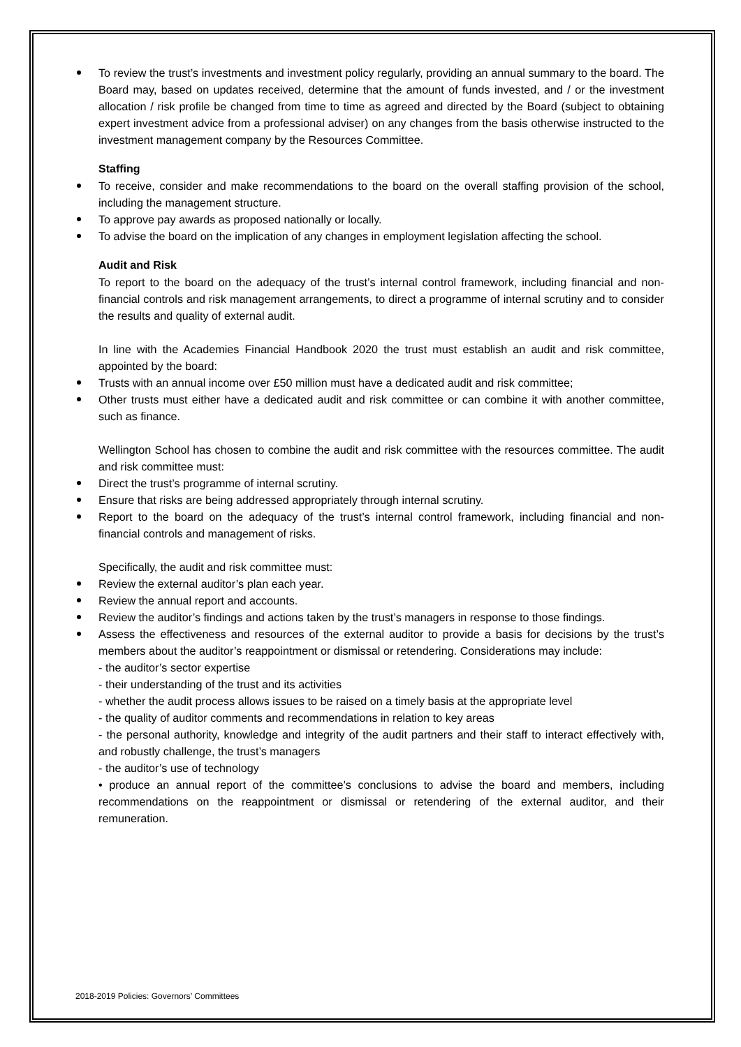To review the trust’s investments and investment policy regularly, providing an annual summary to the board. The Board may, based on updates received, determine that the amount of funds invested, and / or the investment allocation / risk profile be changed from time to time as agreed and directed by the Board (subject to obtaining expert investment advice from a professional adviser) on any changes from the basis otherwise instructed to the investment management company by the Resources Committee.
Staffing
To receive, consider and make recommendations to the board on the overall staffing provision of the school, including the management structure.
To approve pay awards as proposed nationally or locally.
To advise the board on the implication of any changes in employment legislation affecting the school.
Audit and Risk
To report to the board on the adequacy of the trust’s internal control framework, including financial and non-financial controls and risk management arrangements, to direct a programme of internal scrutiny and to consider the results and quality of external audit.
In line with the Academies Financial Handbook 2020 the trust must establish an audit and risk committee, appointed by the board:
Trusts with an annual income over £50 million must have a dedicated audit and risk committee;
Other trusts must either have a dedicated audit and risk committee or can combine it with another committee, such as finance.
Wellington School has chosen to combine the audit and risk committee with the resources committee. The audit and risk committee must:
Direct the trust’s programme of internal scrutiny.
Ensure that risks are being addressed appropriately through internal scrutiny.
Report to the board on the adequacy of the trust’s internal control framework, including financial and non-financial controls and management of risks.
Specifically, the audit and risk committee must:
Review the external auditor’s plan each year.
Review the annual report and accounts.
Review the auditor’s findings and actions taken by the trust’s managers in response to those findings.
Assess the effectiveness and resources of the external auditor to provide a basis for decisions by the trust’s members about the auditor’s reappointment or dismissal or retendering. Considerations may include:
- the auditor’s sector expertise
- their understanding of the trust and its activities
- whether the audit process allows issues to be raised on a timely basis at the appropriate level
- the quality of auditor comments and recommendations in relation to key areas
- the personal authority, knowledge and integrity of the audit partners and their staff to interact effectively with, and robustly challenge, the trust’s managers
- the auditor’s use of technology
• produce an annual report of the committee’s conclusions to advise the board and members, including recommendations on the reappointment or dismissal or retendering of the external auditor, and their remuneration.
2018-2019 Policies: Governors’ Committees